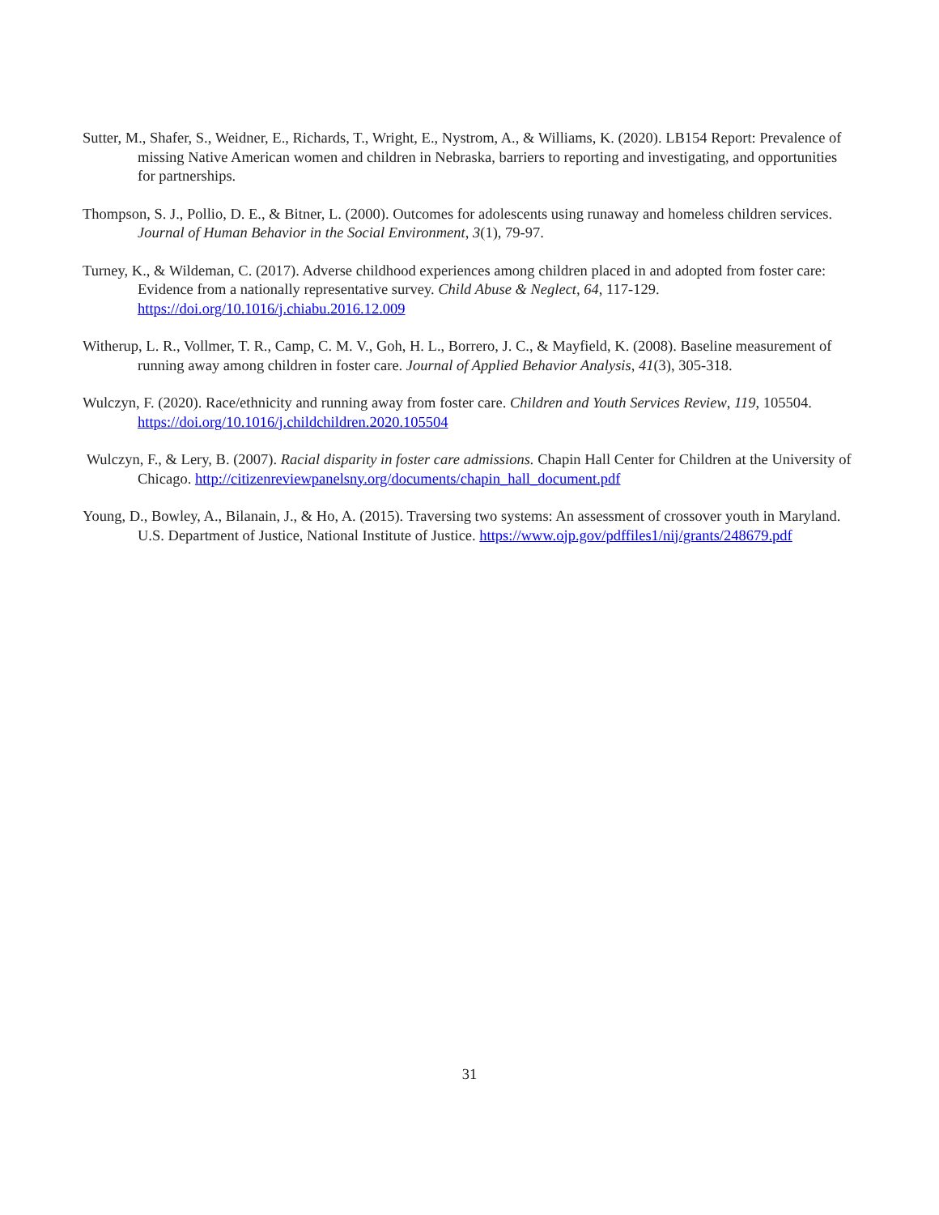Sutter, M., Shafer, S., Weidner, E., Richards, T., Wright, E., Nystrom, A., & Williams, K. (2020). LB154 Report: Prevalence of missing Native American women and children in Nebraska, barriers to reporting and investigating, and opportunities for partnerships.
Thompson, S. J., Pollio, D. E., & Bitner, L. (2000). Outcomes for adolescents using runaway and homeless children services. Journal of Human Behavior in the Social Environment, 3(1), 79-97.
Turney, K., & Wildeman, C. (2017). Adverse childhood experiences among children placed in and adopted from foster care: Evidence from a nationally representative survey. Child Abuse & Neglect, 64, 117-129. https://doi.org/10.1016/j.chiabu.2016.12.009
Witherup, L. R., Vollmer, T. R., Camp, C. M. V., Goh, H. L., Borrero, J. C., & Mayfield, K. (2008). Baseline measurement of running away among children in foster care. Journal of Applied Behavior Analysis, 41(3), 305-318.
Wulczyn, F. (2020). Race/ethnicity and running away from foster care. Children and Youth Services Review, 119, 105504. https://doi.org/10.1016/j.childchildren.2020.105504
Wulczyn, F., & Lery, B. (2007). Racial disparity in foster care admissions. Chapin Hall Center for Children at the University of Chicago. http://citizenreviewpanelsny.org/documents/chapin_hall_document.pdf
Young, D., Bowley, A., Bilanain, J., & Ho, A. (2015). Traversing two systems: An assessment of crossover youth in Maryland. U.S. Department of Justice, National Institute of Justice. https://www.ojp.gov/pdffiles1/nij/grants/248679.pdf
31